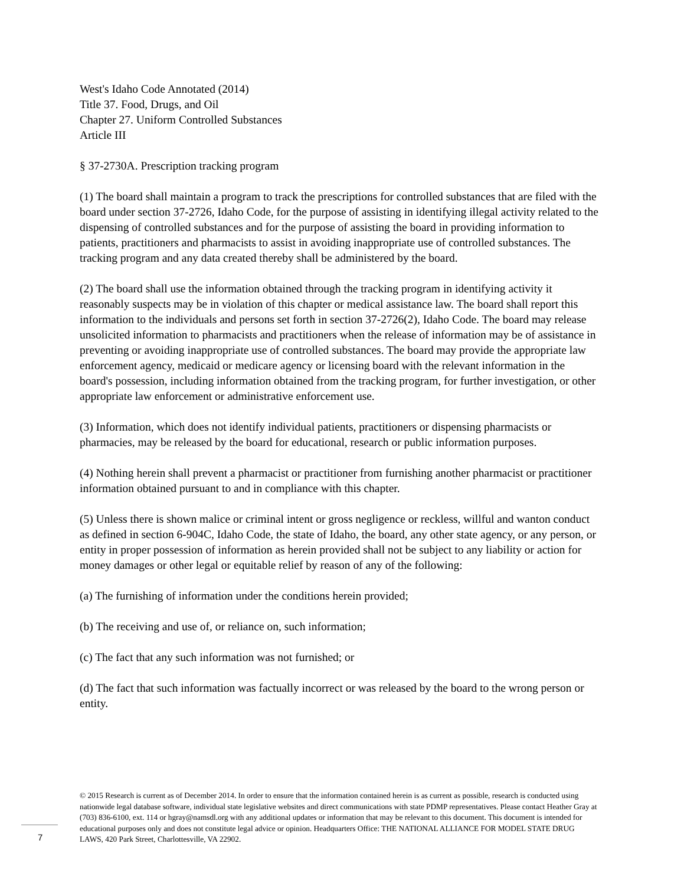West's Idaho Code Annotated (2014)
Title 37. Food, Drugs, and Oil
Chapter 27. Uniform Controlled Substances
Article III
§ 37-2730A. Prescription tracking program
(1) The board shall maintain a program to track the prescriptions for controlled substances that are filed with the board under section 37-2726, Idaho Code, for the purpose of assisting in identifying illegal activity related to the dispensing of controlled substances and for the purpose of assisting the board in providing information to patients, practitioners and pharmacists to assist in avoiding inappropriate use of controlled substances. The tracking program and any data created thereby shall be administered by the board.
(2) The board shall use the information obtained through the tracking program in identifying activity it reasonably suspects may be in violation of this chapter or medical assistance law. The board shall report this information to the individuals and persons set forth in section 37-2726(2), Idaho Code. The board may release unsolicited information to pharmacists and practitioners when the release of information may be of assistance in preventing or avoiding inappropriate use of controlled substances. The board may provide the appropriate law enforcement agency, medicaid or medicare agency or licensing board with the relevant information in the board's possession, including information obtained from the tracking program, for further investigation, or other appropriate law enforcement or administrative enforcement use.
(3) Information, which does not identify individual patients, practitioners or dispensing pharmacists or pharmacies, may be released by the board for educational, research or public information purposes.
(4) Nothing herein shall prevent a pharmacist or practitioner from furnishing another pharmacist or practitioner information obtained pursuant to and in compliance with this chapter.
(5) Unless there is shown malice or criminal intent or gross negligence or reckless, willful and wanton conduct as defined in section 6-904C, Idaho Code, the state of Idaho, the board, any other state agency, or any person, or entity in proper possession of information as herein provided shall not be subject to any liability or action for money damages or other legal or equitable relief by reason of any of the following:
(a) The furnishing of information under the conditions herein provided;
(b) The receiving and use of, or reliance on, such information;
(c) The fact that any such information was not furnished; or
(d) The fact that such information was factually incorrect or was released by the board to the wrong person or entity.
© 2015 Research is current as of December 2014. In order to ensure that the information contained herein is as current as possible, research is conducted using nationwide legal database software, individual state legislative websites and direct communications with state PDMP representatives. Please contact Heather Gray at (703) 836-6100, ext. 114 or hgray@namsdl.org with any additional updates or information that may be relevant to this document. This document is intended for educational purposes only and does not constitute legal advice or opinion. Headquarters Office: THE NATIONAL ALLIANCE FOR MODEL STATE DRUG LAWS, 420 Park Street, Charlottesville, VA 22902.
7